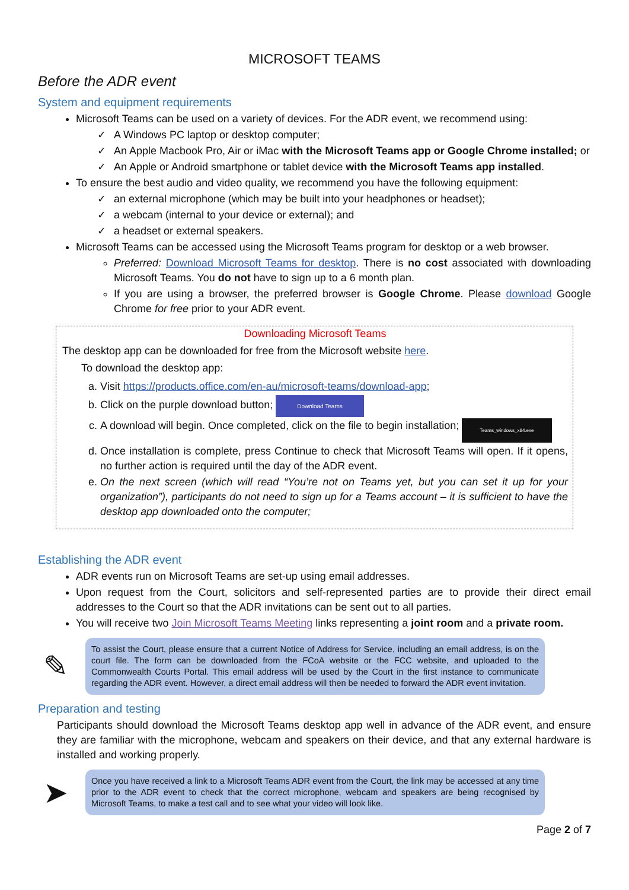MICROSOFT TEAMS
Before the ADR event
System and equipment requirements
Microsoft Teams can be used on a variety of devices. For the ADR event, we recommend using:
✓ A Windows PC laptop or desktop computer;
✓ An Apple Macbook Pro, Air or iMac with the Microsoft Teams app or Google Chrome installed; or
✓ An Apple or Android smartphone or tablet device with the Microsoft Teams app installed.
To ensure the best audio and video quality, we recommend you have the following equipment:
✓ an external microphone (which may be built into your headphones or headset);
✓ a webcam (internal to your device or external); and
✓ a headset or external speakers.
Microsoft Teams can be accessed using the Microsoft Teams program for desktop or a web browser.
Preferred: Download Microsoft Teams for desktop. There is no cost associated with downloading Microsoft Teams. You do not have to sign up to a 6 month plan.
If you are using a browser, the preferred browser is Google Chrome. Please download Google Chrome for free prior to your ADR event.
Downloading Microsoft Teams
The desktop app can be downloaded for free from the Microsoft website here.
To download the desktop app:
Visit https://products.office.com/en-au/microsoft-teams/download-app;
Click on the purple download button; Download Teams
A download will begin. Once completed, click on the file to begin installation; Teams_windows_x64.exe
Once installation is complete, press Continue to check that Microsoft Teams will open. If it opens, no further action is required until the day of the ADR event.
On the next screen (which will read “You’re not on Teams yet, but you can set it up for your organization”), participants do not need to sign up for a Teams account – it is sufficient to have the desktop app downloaded onto the computer;
Establishing the ADR event
ADR events run on Microsoft Teams are set-up using email addresses.
Upon request from the Court, solicitors and self-represented parties are to provide their direct email addresses to the Court so that the ADR invitations can be sent out to all parties.
You will receive two Join Microsoft Teams Meeting links representing a joint room and a private room.
✎
To assist the Court, please ensure that a current Notice of Address for Service, including an email address, is on the court file. The form can be downloaded from the FCoA website or the FCC website, and uploaded to the Commonwealth Courts Portal. This email address will be used by the Court in the first instance to communicate regarding the ADR event. However, a direct email address will then be needed to forward the ADR event invitation.
Preparation and testing
Participants should download the Microsoft Teams desktop app well in advance of the ADR event, and ensure they are familiar with the microphone, webcam and speakers on their device, and that any external hardware is installed and working properly.
➤
Once you have received a link to a Microsoft Teams ADR event from the Court, the link may be accessed at any time prior to the ADR event to check that the correct microphone, webcam and speakers are being recognised by Microsoft Teams, to make a test call and to see what your video will look like.
Page 2 of 7